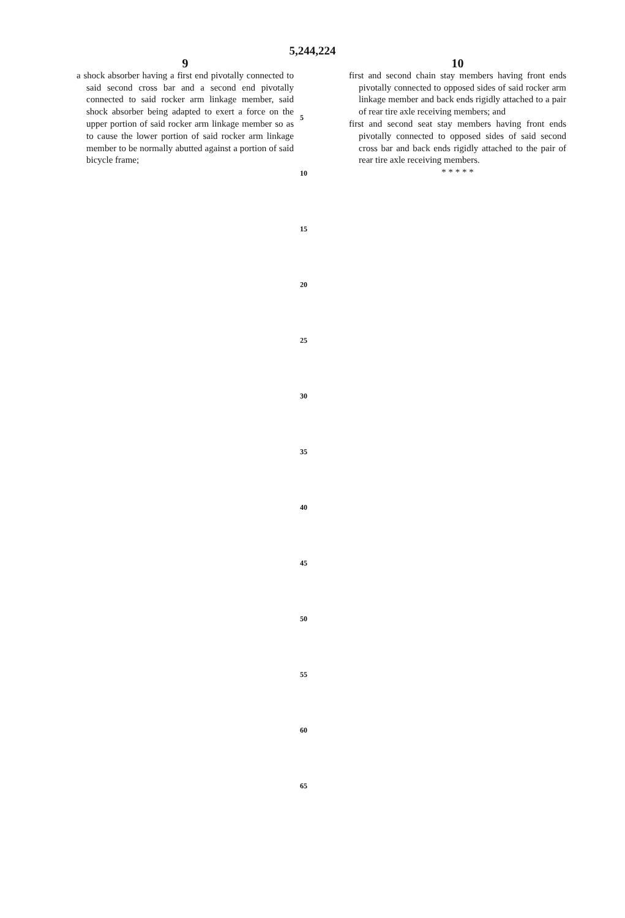5,244,224
9
a shock absorber having a first end pivotally connected to said second cross bar and a second end pivotally connected to said rocker arm linkage member, said shock absorber being adapted to exert a force on the upper portion of said rocker arm linkage member so as to cause the lower portion of said rocker arm linkage member to be normally abutted against a portion of said bicycle frame;
10
first and second chain stay members having front ends pivotally connected to opposed sides of said rocker arm linkage member and back ends rigidly attached to a pair of rear tire axle receiving members; and
first and second seat stay members having front ends pivotally connected to opposed sides of said second cross bar and back ends rigidly attached to the pair of rear tire axle receiving members.
* * * * *
5
10
15
20
25
30
35
40
45
50
55
60
65